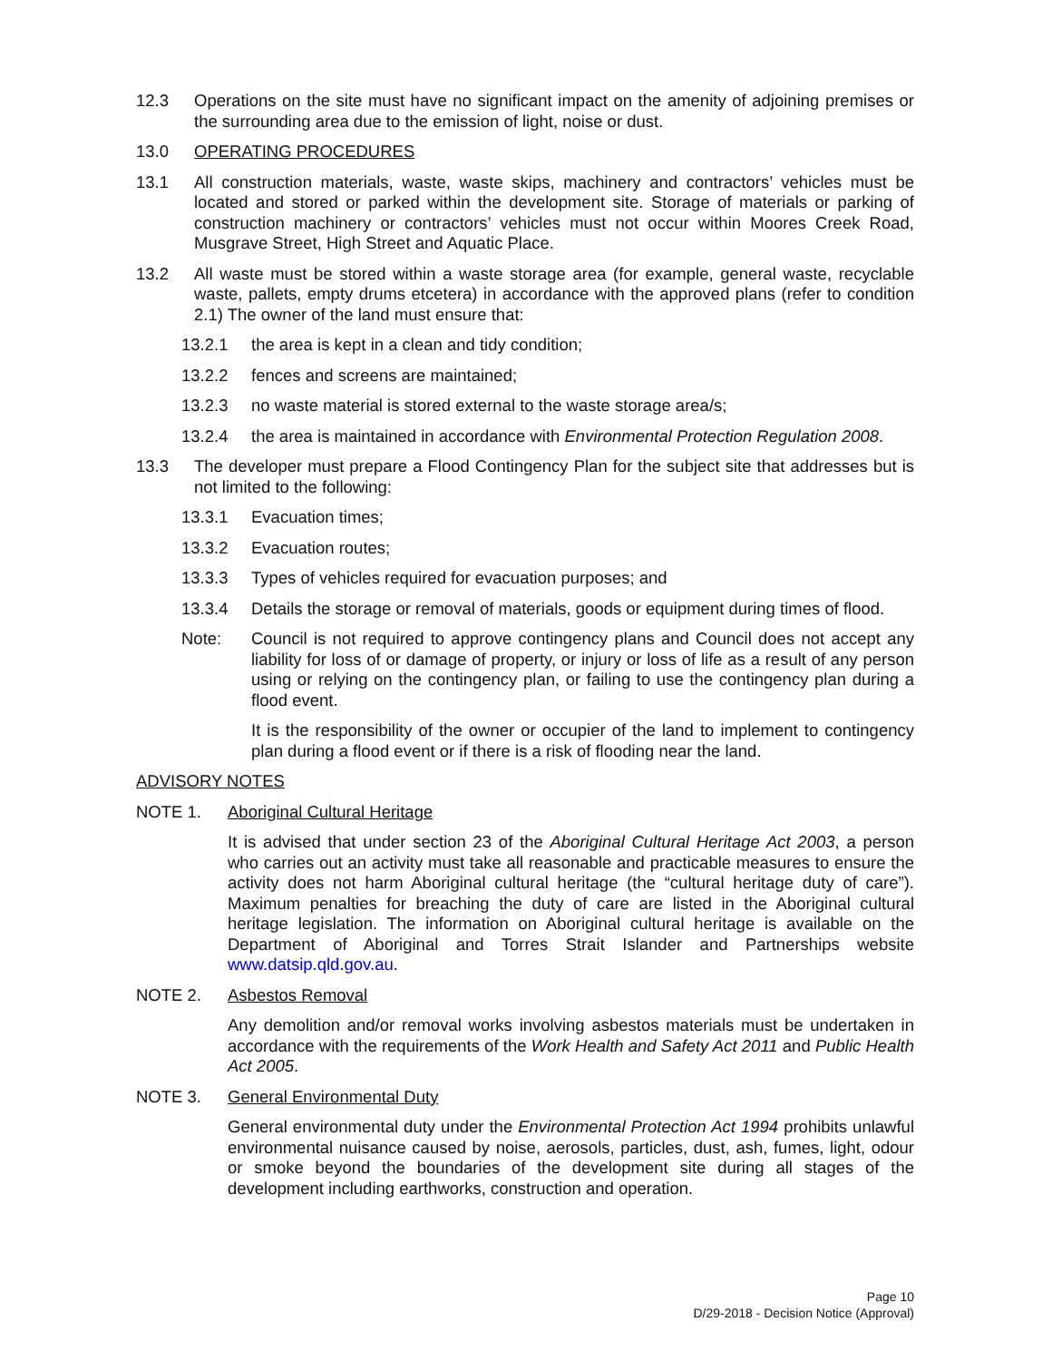12.3 Operations on the site must have no significant impact on the amenity of adjoining premises or the surrounding area due to the emission of light, noise or dust.
13.0 OPERATING PROCEDURES
13.1 All construction materials, waste, waste skips, machinery and contractors’ vehicles must be located and stored or parked within the development site. Storage of materials or parking of construction machinery or contractors’ vehicles must not occur within Moores Creek Road, Musgrave Street, High Street and Aquatic Place.
13.2 All waste must be stored within a waste storage area (for example, general waste, recyclable waste, pallets, empty drums etcetera) in accordance with the approved plans (refer to condition 2.1) The owner of the land must ensure that:
13.2.1 the area is kept in a clean and tidy condition;
13.2.2 fences and screens are maintained;
13.2.3 no waste material is stored external to the waste storage area/s;
13.2.4 the area is maintained in accordance with Environmental Protection Regulation 2008.
13.3 The developer must prepare a Flood Contingency Plan for the subject site that addresses but is not limited to the following:
13.3.1 Evacuation times;
13.3.2 Evacuation routes;
13.3.3 Types of vehicles required for evacuation purposes; and
13.3.4 Details the storage or removal of materials, goods or equipment during times of flood.
Note: Council is not required to approve contingency plans and Council does not accept any liability for loss of or damage of property, or injury or loss of life as a result of any person using or relying on the contingency plan, or failing to use the contingency plan during a flood event.
It is the responsibility of the owner or occupier of the land to implement to contingency plan during a flood event or if there is a risk of flooding near the land.
ADVISORY NOTES
NOTE 1. Aboriginal Cultural Heritage
It is advised that under section 23 of the Aboriginal Cultural Heritage Act 2003, a person who carries out an activity must take all reasonable and practicable measures to ensure the activity does not harm Aboriginal cultural heritage (the “cultural heritage duty of care”). Maximum penalties for breaching the duty of care are listed in the Aboriginal cultural heritage legislation. The information on Aboriginal cultural heritage is available on the Department of Aboriginal and Torres Strait Islander and Partnerships website www.datsip.qld.gov.au.
NOTE 2. Asbestos Removal
Any demolition and/or removal works involving asbestos materials must be undertaken in accordance with the requirements of the Work Health and Safety Act 2011 and Public Health Act 2005.
NOTE 3. General Environmental Duty
General environmental duty under the Environmental Protection Act 1994 prohibits unlawful environmental nuisance caused by noise, aerosols, particles, dust, ash, fumes, light, odour or smoke beyond the boundaries of the development site during all stages of the development including earthworks, construction and operation.
Page 10
D/29-2018 - Decision Notice (Approval)